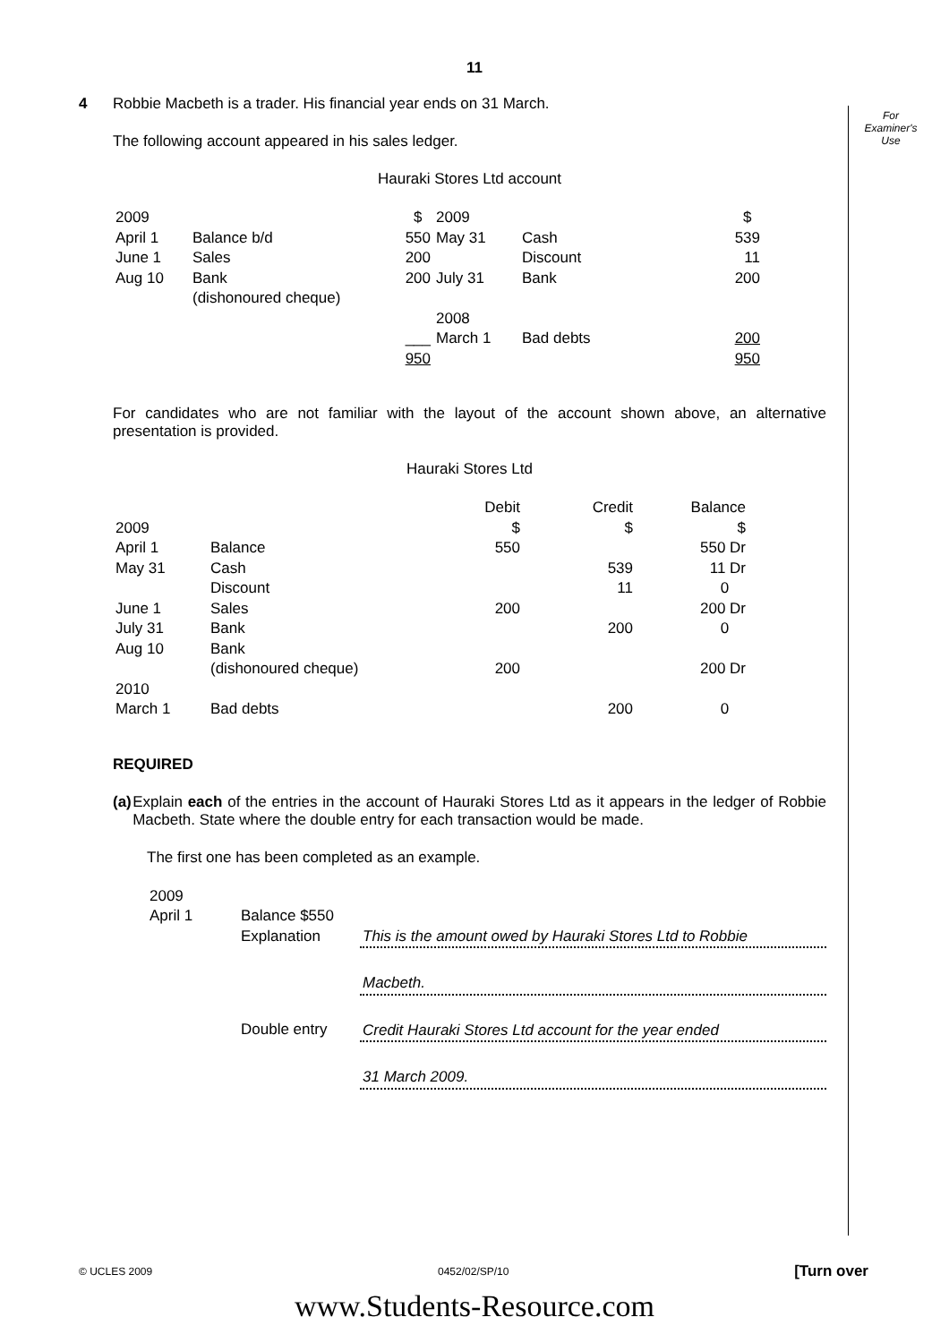11
For
Examiner's
Use
4 Robbie Macbeth is a trader. His financial year ends on 31 March.
The following account appeared in his sales ledger.
Hauraki Stores Ltd account
| 2009 | | $ | 2009 | | $ |
| April 1 | Balance b/d | 550 | May 31 | Cash | 539 |
| June 1 | Sales | 200 | | Discount | 11 |
| Aug 10 | Bank (dishonoured cheque) | 200 | July 31 | Bank | 200 |
| | | | 2008 | | |
| | | ___ | March 1 | Bad debts | 200 |
| | | 950 | | | 950 |
For candidates who are not familiar with the layout of the account shown above, an alternative presentation is provided.
Hauraki Stores Ltd
| | | Debit | Credit | Balance |
| 2009 | | $ | $ | $ |
| April 1 | Balance | 550 | | 550 Dr |
| May 31 | Cash | | 539 | 11 Dr |
| | Discount | | 11 | 0 |
| June 1 | Sales | 200 | | 200 Dr |
| July 31 | Bank | | 200 | 0 |
| Aug 10 | Bank (dishonoured cheque) | 200 | | 200 Dr |
| 2010 | | | | |
| March 1 | Bad debts | | 200 | 0 |
REQUIRED
(a) Explain each of the entries in the account of Hauraki Stores Ltd as it appears in the ledger of Robbie Macbeth. State where the double entry for each transaction would be made.
The first one has been completed as an example.
| 2009 | | |
| April 1 | Balance $550 | |
| | Explanation | This is the amount owed by Hauraki Stores Ltd to Robbie |
| | | Macbeth. |
| | Double entry | Credit Hauraki Stores Ltd account for the year ended |
| | | 31 March 2009. |
© UCLES 2009 0452/02/SP/10 [Turn over
www.Students-Resource.com